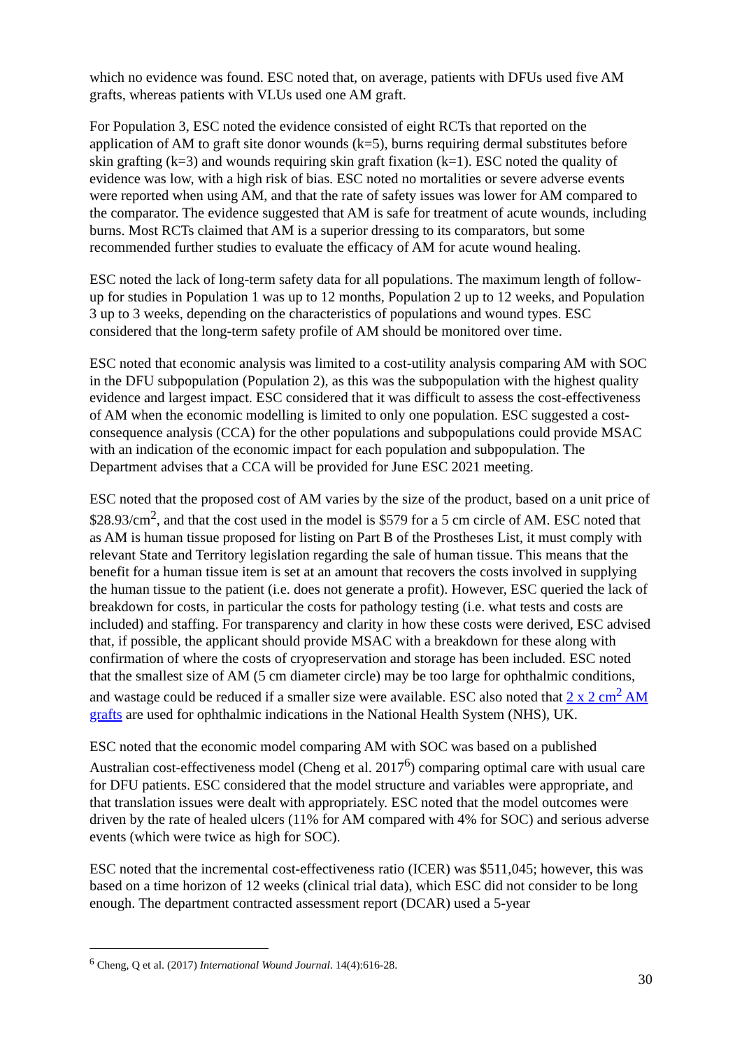which no evidence was found. ESC noted that, on average, patients with DFUs used five AM grafts, whereas patients with VLUs used one AM graft.
For Population 3, ESC noted the evidence consisted of eight RCTs that reported on the application of AM to graft site donor wounds (k=5), burns requiring dermal substitutes before skin grafting (k=3) and wounds requiring skin graft fixation (k=1). ESC noted the quality of evidence was low, with a high risk of bias. ESC noted no mortalities or severe adverse events were reported when using AM, and that the rate of safety issues was lower for AM compared to the comparator. The evidence suggested that AM is safe for treatment of acute wounds, including burns. Most RCTs claimed that AM is a superior dressing to its comparators, but some recommended further studies to evaluate the efficacy of AM for acute wound healing.
ESC noted the lack of long-term safety data for all populations. The maximum length of follow-up for studies in Population 1 was up to 12 months, Population 2 up to 12 weeks, and Population 3 up to 3 weeks, depending on the characteristics of populations and wound types. ESC considered that the long-term safety profile of AM should be monitored over time.
ESC noted that economic analysis was limited to a cost-utility analysis comparing AM with SOC in the DFU subpopulation (Population 2), as this was the subpopulation with the highest quality evidence and largest impact. ESC considered that it was difficult to assess the cost-effectiveness of AM when the economic modelling is limited to only one population. ESC suggested a cost-consequence analysis (CCA) for the other populations and subpopulations could provide MSAC with an indication of the economic impact for each population and subpopulation. The Department advises that a CCA will be provided for June ESC 2021 meeting.
ESC noted that the proposed cost of AM varies by the size of the product, based on a unit price of $28.93/cm<sup>2</sup>, and that the cost used in the model is $579 for a 5 cm circle of AM. ESC noted that as AM is human tissue proposed for listing on Part B of the Prostheses List, it must comply with relevant State and Territory legislation regarding the sale of human tissue. This means that the benefit for a human tissue item is set at an amount that recovers the costs involved in supplying the human tissue to the patient (i.e. does not generate a profit). However, ESC queried the lack of breakdown for costs, in particular the costs for pathology testing (i.e. what tests and costs are included) and staffing. For transparency and clarity in how these costs were derived, ESC advised that, if possible, the applicant should provide MSAC with a breakdown for these along with confirmation of where the costs of cryopreservation and storage has been included. ESC noted that the smallest size of AM (5 cm diameter circle) may be too large for ophthalmic conditions, and wastage could be reduced if a smaller size were available. ESC also noted that 2 x 2 cm<sup>2</sup> AM grafts are used for ophthalmic indications in the National Health System (NHS), UK.
ESC noted that the economic model comparing AM with SOC was based on a published Australian cost-effectiveness model (Cheng et al. 2017<sup>6</sup>) comparing optimal care with usual care for DFU patients. ESC considered that the model structure and variables were appropriate, and that translation issues were dealt with appropriately. ESC noted that the model outcomes were driven by the rate of healed ulcers (11% for AM compared with 4% for SOC) and serious adverse events (which were twice as high for SOC).
ESC noted that the incremental cost-effectiveness ratio (ICER) was $511,045; however, this was based on a time horizon of 12 weeks (clinical trial data), which ESC did not consider to be long enough. The department contracted assessment report (DCAR) used a 5-year
<sup>6</sup> Cheng, Q et al. (2017) International Wound Journal. 14(4):616-28.
30